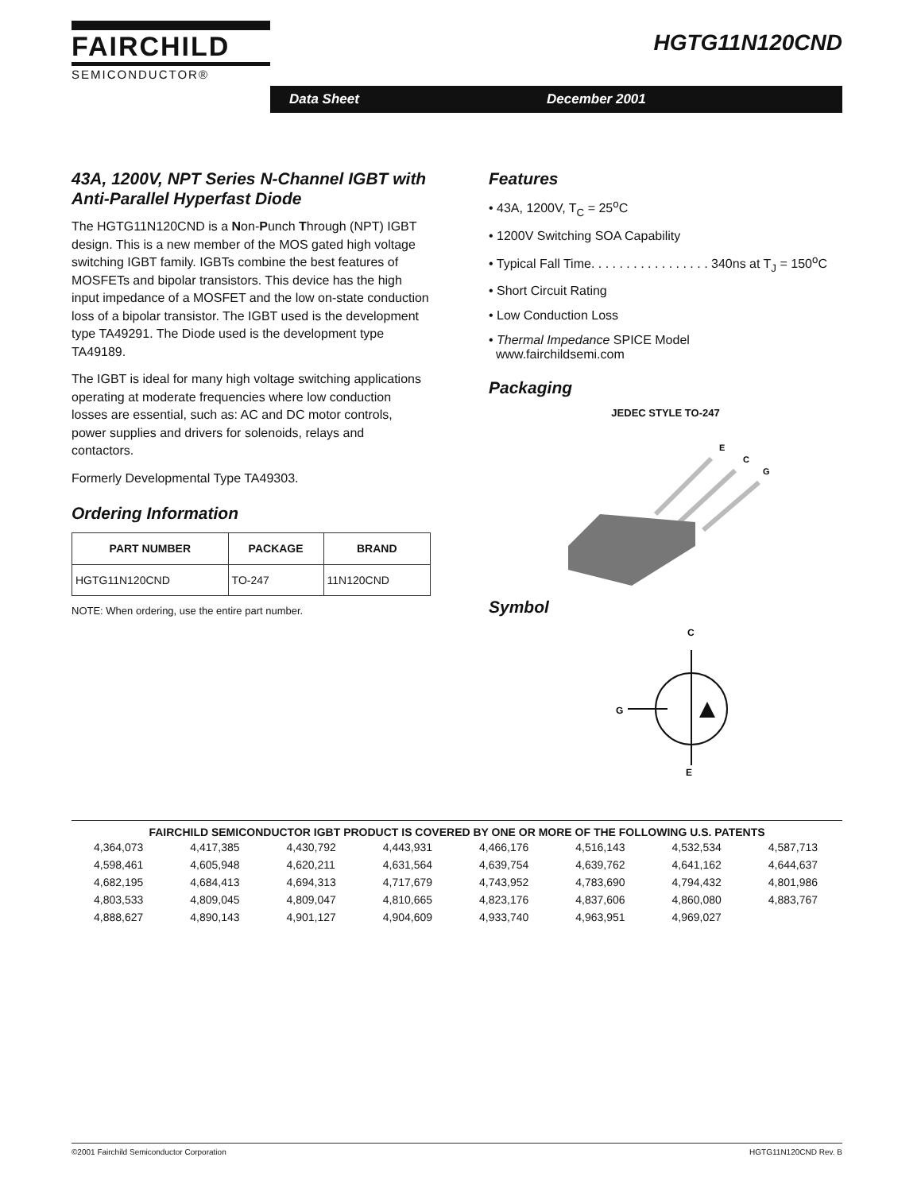FAIRCHILD
SEMICONDUCTOR®
HGTG11N120CND
Data Sheet December 2001
43A, 1200V, NPT Series N-Channel IGBT with Anti-Parallel Hyperfast Diode
The HGTG11N120CND is a Non-Punch Through (NPT) IGBT design. This is a new member of the MOS gated high voltage switching IGBT family. IGBTs combine the best features of MOSFETs and bipolar transistors. This device has the high input impedance of a MOSFET and the low on-state conduction loss of a bipolar transistor. The IGBT used is the development type TA49291. The Diode used is the development type TA49189.
The IGBT is ideal for many high voltage switching applications operating at moderate frequencies where low conduction losses are essential, such as: AC and DC motor controls, power supplies and drivers for solenoids, relays and contactors.
Formerly Developmental Type TA49303.
Ordering Information
| PART NUMBER | PACKAGE | BRAND |
| --- | --- | --- |
| HGTG11N120CND | TO-247 | 11N120CND |
NOTE: When ordering, use the entire part number.
Features
• 43A, 1200V, T<sub>C</sub> = 25<sup>o</sup>C
• 1200V Switching SOA Capability
• Typical Fall Time. . . . . . . . . . . . . . . . . 340ns at T<sub>J</sub> = 150<sup>o</sup>C
• Short Circuit Rating
• Low Conduction Loss
• Thermal Impedance SPICE Model
www.fairchildsemi.com
Packaging
JEDEC STYLE TO-247
E
C
G
Symbol
C
G
E
FAIRCHILD SEMICONDUCTOR IGBT PRODUCT IS COVERED BY ONE OR MORE OF THE FOLLOWING U.S. PATENTS
| 4,364,073 | 4,417,385 | 4,430,792 | 4,443,931 | 4,466,176 | 4,516,143 | 4,532,534 | 4,587,713 |
| 4,598,461 | 4,605,948 | 4,620,211 | 4,631,564 | 4,639,754 | 4,639,762 | 4,641,162 | 4,644,637 |
| 4,682,195 | 4,684,413 | 4,694,313 | 4,717,679 | 4,743,952 | 4,783,690 | 4,794,432 | 4,801,986 |
| 4,803,533 | 4,809,045 | 4,809,047 | 4,810,665 | 4,823,176 | 4,837,606 | 4,860,080 | 4,883,767 |
| 4,888,627 | 4,890,143 | 4,901,127 | 4,904,609 | 4,933,740 | 4,963,951 | 4,969,027 | |
©2001 Fairchild Semiconductor Corporation HGTG11N120CND Rev. B